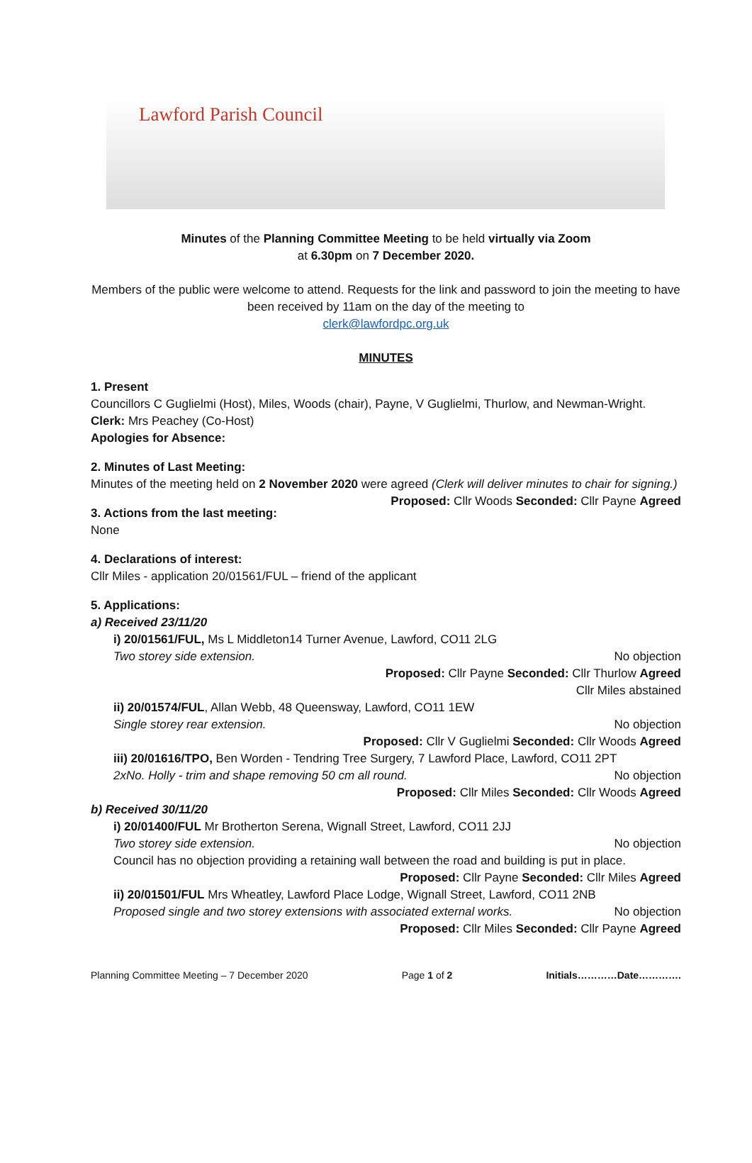Lawford Parish Council
Minutes of the Planning Committee Meeting to be held virtually via Zoom
at 6.30pm on 7 December 2020.
Members of the public were welcome to attend. Requests for the link and password to join the meeting to have been received by 11am on the day of the meeting to
clerk@lawfordpc.org.uk
MINUTES
1. Present
Councillors C Guglielmi (Host), Miles, Woods (chair), Payne, V Guglielmi, Thurlow, and Newman-Wright.
Clerk: Mrs Peachey (Co-Host)
Apologies for Absence:
2. Minutes of Last Meeting:
Minutes of the meeting held on 2 November 2020 were agreed (Clerk will deliver minutes to chair for signing.) Proposed: Cllr Woods Seconded: Cllr Payne Agreed
3. Actions from the last meeting:
None
4. Declarations of interest:
Cllr Miles - application 20/01561/FUL – friend of the applicant
5. Applications:
a) Received 23/11/20
i) 20/01561/FUL, Ms L Middleton14 Turner Avenue, Lawford, CO11 2LG
Two storey side extension. No objection
Proposed: Cllr Payne Seconded: Cllr Thurlow Agreed
Cllr Miles abstained
ii) 20/01574/FUL, Allan Webb, 48 Queensway, Lawford, CO11 1EW
Single storey rear extension. No objection
Proposed: Cllr V Guglielmi Seconded: Cllr Woods Agreed
iii) 20/01616/TPO, Ben Worden - Tendring Tree Surgery, 7 Lawford Place, Lawford, CO11 2PT
2xNo. Holly - trim and shape removing 50 cm all round. No objection
Proposed: Cllr Miles Seconded: Cllr Woods Agreed
b) Received 30/11/20
i) 20/01400/FUL Mr Brotherton Serena, Wignall Street, Lawford, CO11 2JJ
Two storey side extension. No objection
Council has no objection providing a retaining wall between the road and building is put in place.
Proposed: Cllr Payne Seconded: Cllr Miles Agreed
ii) 20/01501/FUL Mrs Wheatley, Lawford Place Lodge, Wignall Street, Lawford, CO11 2NB
Proposed single and two storey extensions with associated external works. No objection
Proposed: Cllr Miles Seconded: Cllr Payne Agreed
Planning Committee Meeting – 7 December 2020 Page 1 of 2 Initials…………Date………….